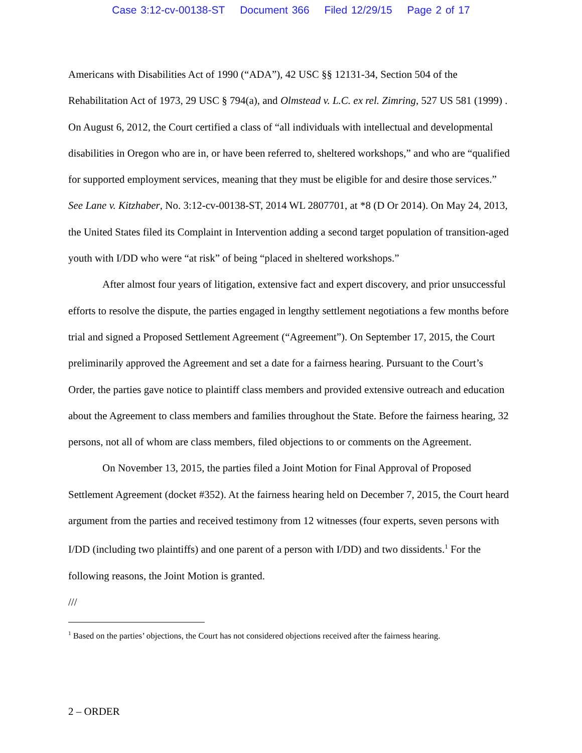Case 3:12-cv-00138-ST Document 366 Filed 12/29/15 Page 2 of 17
Americans with Disabilities Act of 1990 (“ADA”), 42 USC §§ 12131-34, Section 504 of the Rehabilitation Act of 1973, 29 USC § 794(a), and Olmstead v. L.C. ex rel. Zimring, 527 US 581 (1999) . On August 6, 2012, the Court certified a class of “all individuals with intellectual and developmental disabilities in Oregon who are in, or have been referred to, sheltered workshops,” and who are “qualified for supported employment services, meaning that they must be eligible for and desire those services.” See Lane v. Kitzhaber, No. 3:12-cv-00138-ST, 2014 WL 2807701, at *8 (D Or 2014). On May 24, 2013, the United States filed its Complaint in Intervention adding a second target population of transition-aged youth with I/DD who were “at risk” of being “placed in sheltered workshops.”
After almost four years of litigation, extensive fact and expert discovery, and prior unsuccessful efforts to resolve the dispute, the parties engaged in lengthy settlement negotiations a few months before trial and signed a Proposed Settlement Agreement (“Agreement”). On September 17, 2015, the Court preliminarily approved the Agreement and set a date for a fairness hearing. Pursuant to the Court’s Order, the parties gave notice to plaintiff class members and provided extensive outreach and education about the Agreement to class members and families throughout the State. Before the fairness hearing, 32 persons, not all of whom are class members, filed objections to or comments on the Agreement.
On November 13, 2015, the parties filed a Joint Motion for Final Approval of Proposed Settlement Agreement (docket #352). At the fairness hearing held on December 7, 2015, the Court heard argument from the parties and received testimony from 12 witnesses (four experts, seven persons with I/DD (including two plaintiffs) and one parent of a person with I/DD) and two dissidents.<sup>1</sup> For the following reasons, the Joint Motion is granted.
///
<sup>1</sup> Based on the parties’ objections, the Court has not considered objections received after the fairness hearing.
2 – ORDER